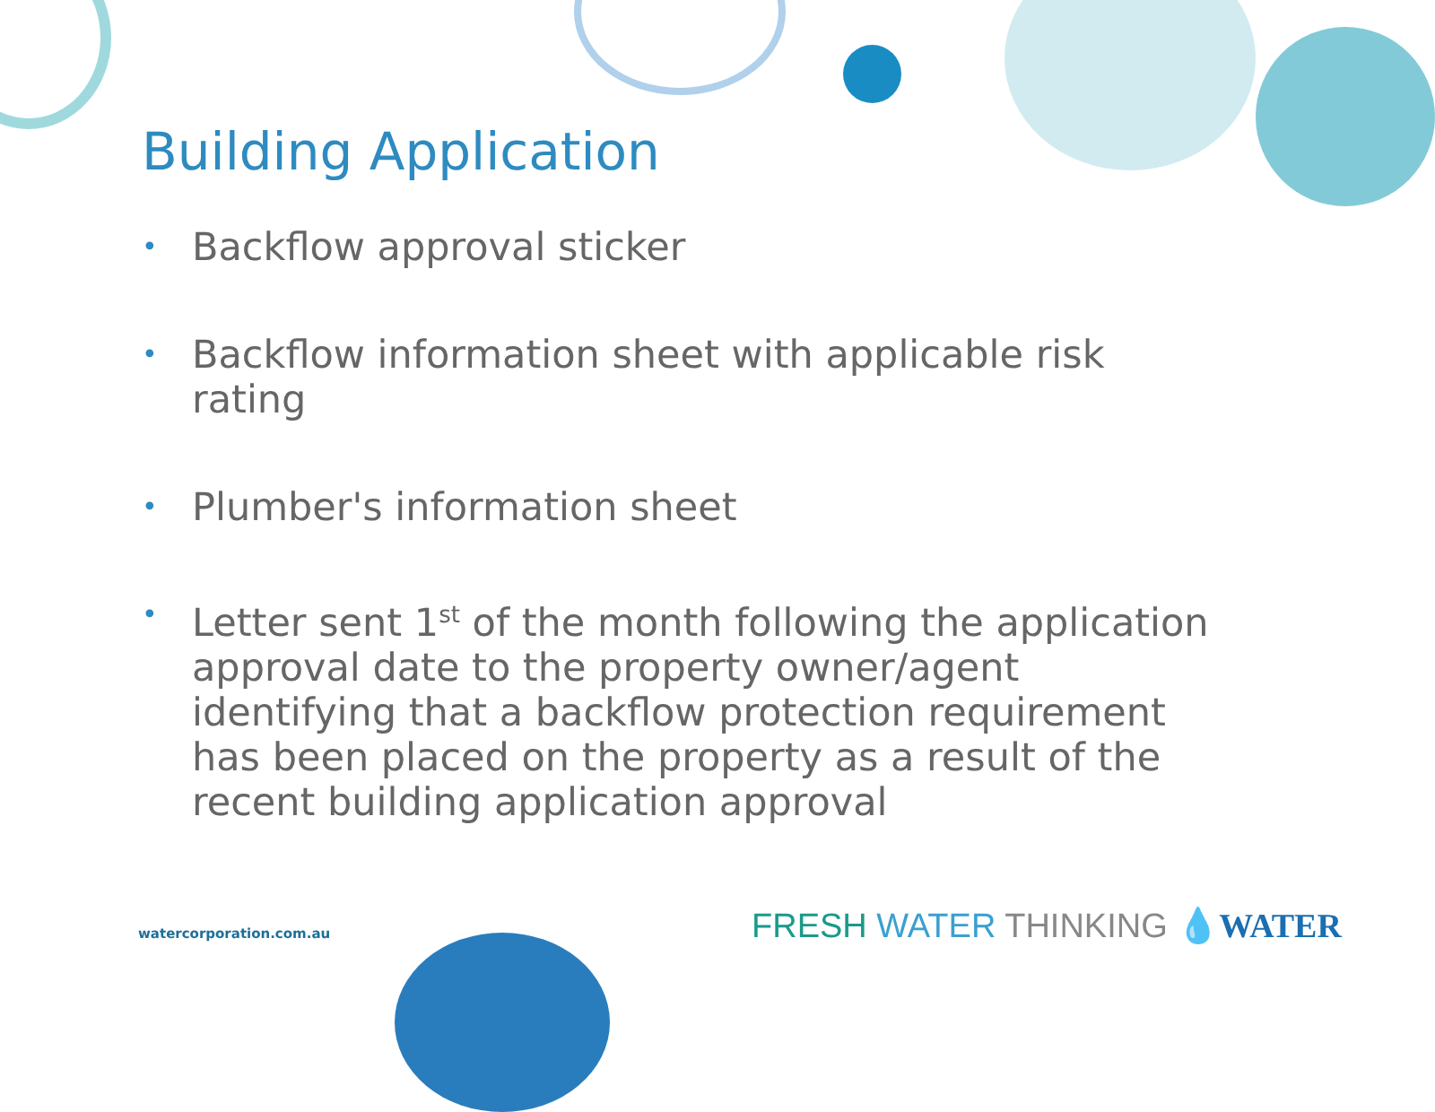Building Application
• Backflow approval sticker
• Backflow information sheet with applicable risk rating
• Plumber's information sheet
• Letter sent 1<sup>st</sup> of the month following the application approval date to the property owner/agent identifying that a backflow protection requirement has been placed on the property as a result of the recent building application approval
watercorporation.com.au FRESH WATER THINKING 💧WATER